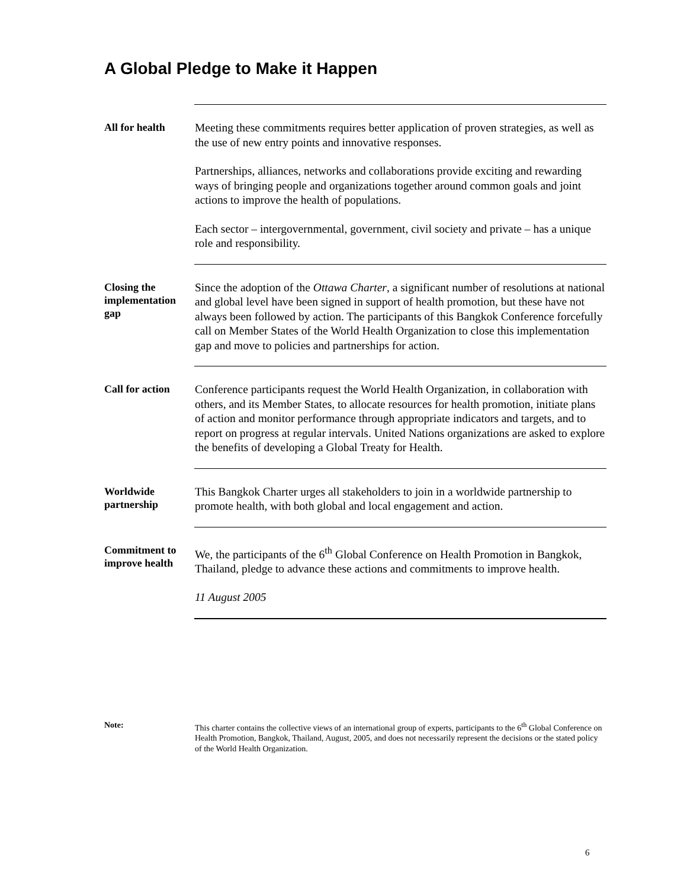A Global Pledge to Make it Happen
All for health
Meeting these commitments requires better application of proven strategies, as well as the use of new entry points and innovative responses.
Partnerships, alliances, networks and collaborations provide exciting and rewarding ways of bringing people and organizations together around common goals and joint actions to improve the health of populations.
Each sector – intergovernmental, government, civil society and private – has a unique role and responsibility.
Closing the implementation gap
Since the adoption of the Ottawa Charter, a significant number of resolutions at national and global level have been signed in support of health promotion, but these have not always been followed by action. The participants of this Bangkok Conference forcefully call on Member States of the World Health Organization to close this implementation gap and move to policies and partnerships for action.
Call for action
Conference participants request the World Health Organization, in collaboration with others, and its Member States, to allocate resources for health promotion, initiate plans of action and monitor performance through appropriate indicators and targets, and to report on progress at regular intervals. United Nations organizations are asked to explore the benefits of developing a Global Treaty for Health.
Worldwide partnership
This Bangkok Charter urges all stakeholders to join in a worldwide partnership to promote health, with both global and local engagement and action.
Commitment to improve health
We, the participants of the 6<sup>th</sup> Global Conference on Health Promotion in Bangkok, Thailand, pledge to advance these actions and commitments to improve health.
11 August 2005
Note: This charter contains the collective views of an international group of experts, participants to the 6<sup>th</sup> Global Conference on Health Promotion, Bangkok, Thailand, August, 2005, and does not necessarily represent the decisions or the stated policy of the World Health Organization.
6